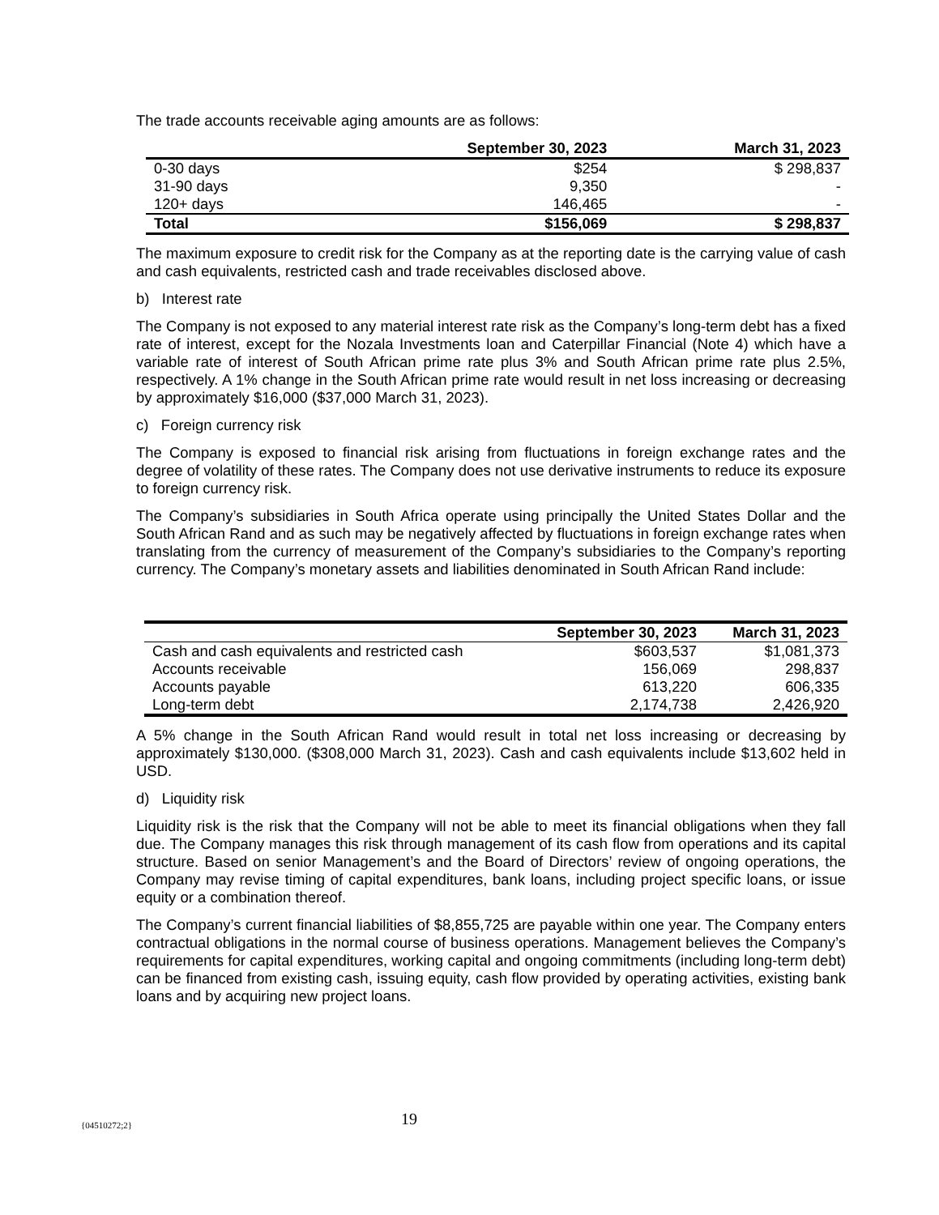The trade accounts receivable aging amounts are as follows:
| | September 30, 2023 | March 31, 2023 |
| --- | --- | --- |
| 0-30 days | $254 | $ 298,837 |
| 31-90 days | 9,350 | - |
| 120+ days | 146,465 | - |
| Total | $156,069 | $ 298,837 |
The maximum exposure to credit risk for the Company as at the reporting date is the carrying value of cash and cash equivalents, restricted cash and trade receivables disclosed above.
b) Interest rate
The Company is not exposed to any material interest rate risk as the Company’s long-term debt has a fixed rate of interest, except for the Nozala Investments loan and Caterpillar Financial (Note 4) which have a variable rate of interest of South African prime rate plus 3% and South African prime rate plus 2.5%, respectively. A 1% change in the South African prime rate would result in net loss increasing or decreasing by approximately $16,000 ($37,000 March 31, 2023).
c) Foreign currency risk
The Company is exposed to financial risk arising from fluctuations in foreign exchange rates and the degree of volatility of these rates. The Company does not use derivative instruments to reduce its exposure to foreign currency risk.
The Company’s subsidiaries in South Africa operate using principally the United States Dollar and the South African Rand and as such may be negatively affected by fluctuations in foreign exchange rates when translating from the currency of measurement of the Company’s subsidiaries to the Company’s reporting currency. The Company’s monetary assets and liabilities denominated in South African Rand include:
| | September 30, 2023 | March 31, 2023 |
| --- | --- | --- |
| Cash and cash equivalents and restricted cash | $603,537 | $1,081,373 |
| Accounts receivable | 156,069 | 298,837 |
| Accounts payable | 613,220 | 606,335 |
| Long-term debt | 2,174,738 | 2,426,920 |
A 5% change in the South African Rand would result in total net loss increasing or decreasing by approximately $130,000. ($308,000 March 31, 2023). Cash and cash equivalents include $13,602 held in USD.
d) Liquidity risk
Liquidity risk is the risk that the Company will not be able to meet its financial obligations when they fall due. The Company manages this risk through management of its cash flow from operations and its capital structure. Based on senior Management’s and the Board of Directors’ review of ongoing operations, the Company may revise timing of capital expenditures, bank loans, including project specific loans, or issue equity or a combination thereof.
The Company’s current financial liabilities of $8,855,725 are payable within one year. The Company enters contractual obligations in the normal course of business operations. Management believes the Company’s requirements for capital expenditures, working capital and ongoing commitments (including long-term debt) can be financed from existing cash, issuing equity, cash flow provided by operating activities, existing bank loans and by acquiring new project loans.
{04510272;2} 19